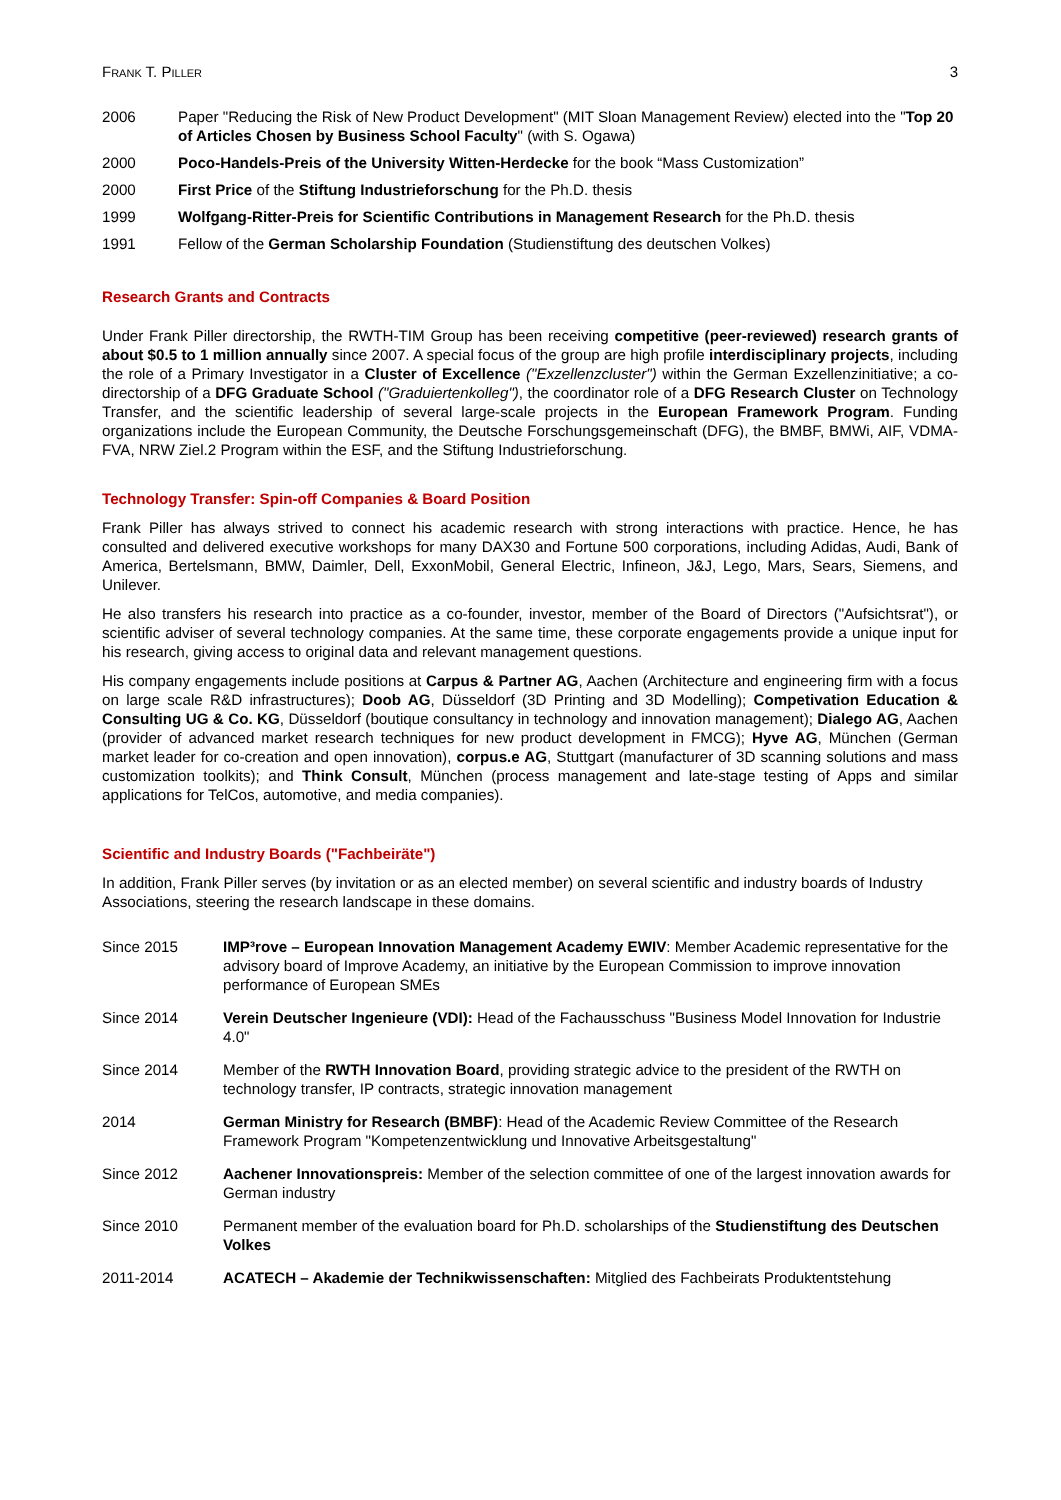Frank T. Piller 3
2006 Paper "Reducing the Risk of New Product Development" (MIT Sloan Management Review) elected into the "Top 20 of Articles Chosen by Business School Faculty" (with S. Ogawa)
2000 Poco-Handels-Preis of the University Witten-Herdecke for the book “Mass Customization”
2000 First Price of the Stiftung Industrieforschung for the Ph.D. thesis
1999 Wolfgang-Ritter-Preis for Scientific Contributions in Management Research for the Ph.D. thesis
1991 Fellow of the German Scholarship Foundation (Studienstiftung des deutschen Volkes)
Research Grants and Contracts
Under Frank Piller directorship, the RWTH-TIM Group has been receiving competitive (peer-reviewed) research grants of about $0.5 to 1 million annually since 2007. A special focus of the group are high profile interdisciplinary projects, including the role of a Primary Investigator in a Cluster of Excellence ("Exzellenzcluster") within the German Exzellenzinitiative; a co-directorship of a DFG Graduate School ("Graduiertenkolleg"), the coordinator role of a DFG Research Cluster on Technology Transfer, and the scientific leadership of several large-scale projects in the European Framework Program. Funding organizations include the European Community, the Deutsche Forschungsgemeinschaft (DFG), the BMBF, BMWi, AIF, VDMA-FVA, NRW Ziel.2 Program within the ESF, and the Stiftung Industrieforschung.
Technology Transfer: Spin-off Companies & Board Position
Frank Piller has always strived to connect his academic research with strong interactions with practice. Hence, he has consulted and delivered executive workshops for many DAX30 and Fortune 500 corporations, including Adidas, Audi, Bank of America, Bertelsmann, BMW, Daimler, Dell, ExxonMobil, General Electric, Infineon, J&J, Lego, Mars, Sears, Siemens, and Unilever.
He also transfers his research into practice as a co-founder, investor, member of the Board of Directors ("Aufsichtsrat"), or scientific adviser of several technology companies. At the same time, these corporate engagements provide a unique input for his research, giving access to original data and relevant management questions.
His company engagements include positions at Carpus & Partner AG, Aachen (Architecture and engineering firm with a focus on large scale R&D infrastructures); Doob AG, Düsseldorf (3D Printing and 3D Modelling); Competivation Education & Consulting UG & Co. KG, Düsseldorf (boutique consultancy in technology and innovation management); Dialego AG, Aachen (provider of advanced market research techniques for new product development in FMCG); Hyve AG, München (German market leader for co-creation and open innovation), corpus.e AG, Stuttgart (manufacturer of 3D scanning solutions and mass customization toolkits); and Think Consult, München (process management and late-stage testing of Apps and similar applications for TelCos, automotive, and media companies).
Scientific and Industry Boards ("Fachbeiräte")
In addition, Frank Piller serves (by invitation or as an elected member) on several scientific and industry boards of Industry Associations, steering the research landscape in these domains.
Since 2015 IMP³rove – European Innovation Management Academy EWIV: Member Academic representative for the advisory board of Improve Academy, an initiative by the European Commission to improve innovation performance of European SMEs
Since 2014 Verein Deutscher Ingenieure (VDI): Head of the Fachausschuss "Business Model Innovation for Industrie 4.0"
Since 2014 Member of the RWTH Innovation Board, providing strategic advice to the president of the RWTH on technology transfer, IP contracts, strategic innovation management
2014 German Ministry for Research (BMBF): Head of the Academic Review Committee of the Research Framework Program "Kompetenzentwicklung und Innovative Arbeitsgestaltung"
Since 2012 Aachener Innovationspreis: Member of the selection committee of one of the largest innovation awards for German industry
Since 2010 Permanent member of the evaluation board for Ph.D. scholarships of the Studienstiftung des Deutschen Volkes
2011-2014 ACATECH – Akademie der Technikwissenschaften: Mitglied des Fachbeirats Produktentstehung